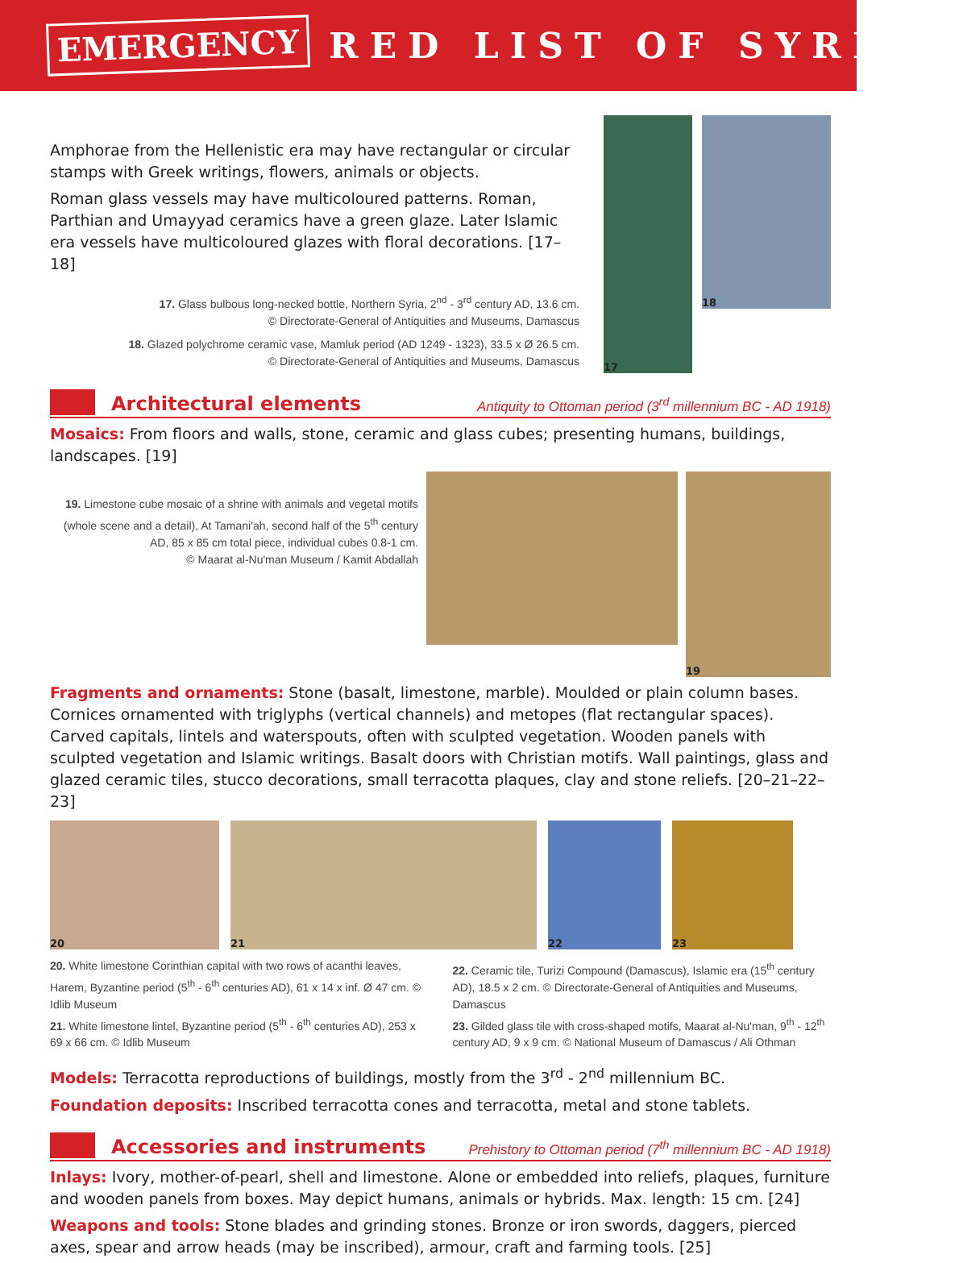EMERGENCY RED LIST OF SYRIAN
Amphorae from the Hellenistic era may have rectangular or circular stamps with Greek writings, flowers, animals or objects.
Roman glass vessels may have multicoloured patterns. Roman, Parthian and Umayyad ceramics have a green glaze. Later Islamic era vessels have multicoloured glazes with floral decorations. [17–18]
17. Glass bulbous long-necked bottle, Northern Syria, 2<sup>nd</sup> - 3<sup>rd</sup> century AD, 13.6 cm.
© Directorate-General of Antiquities and Museums, Damascus
18. Glazed polychrome ceramic vase, Mamluk period (AD 1249 - 1323), 33.5 x Ø 26.5 cm.
© Directorate-General of Antiquities and Museums, Damascus
17
18
Architectural elements
Antiquity to Ottoman period (3<sup>rd</sup> millennium BC - AD 1918)
Mosaics: From floors and walls, stone, ceramic and glass cubes; presenting humans, buildings, landscapes. [19]
19. Limestone cube mosaic of a shrine with animals and vegetal motifs (whole scene and a detail), At Tamani'ah, second half of the 5<sup>th</sup> century AD, 85 x 85 cm total piece, individual cubes 0.8-1 cm.
© Maarat al-Nu'man Museum / Kamit Abdallah
19
Fragments and ornaments: Stone (basalt, limestone, marble). Moulded or plain column bases. Cornices ornamented with triglyphs (vertical channels) and metopes (flat rectangular spaces). Carved capitals, lintels and waterspouts, often with sculpted vegetation. Wooden panels with sculpted vegetation and Islamic writings. Basalt doors with Christian motifs. Wall paintings, glass and glazed ceramic tiles, stucco decorations, small terracotta plaques, clay and stone reliefs. [20–21–22–23]
20 21 22 23
20. White limestone Corinthian capital with two rows of acanthi leaves, Harem, Byzantine period (5<sup>th</sup> - 6<sup>th</sup> centuries AD), 61 x 14 x inf. Ø 47 cm. © Idlib Museum
21. White limestone lintel, Byzantine period (5<sup>th</sup> - 6<sup>th</sup> centuries AD), 253 x 69 x 66 cm. © Idlib Museum
22. Ceramic tile, Turizi Compound (Damascus), Islamic era (15<sup>th</sup> century AD), 18.5 x 2 cm. © Directorate-General of Antiquities and Museums, Damascus
23. Gilded glass tile with cross-shaped motifs, Maarat al-Nu'man, 9<sup>th</sup> - 12<sup>th</sup> century AD, 9 x 9 cm. © National Museum of Damascus / Ali Othman
Models: Terracotta reproductions of buildings, mostly from the 3<sup>rd</sup> - 2<sup>nd</sup> millennium BC.
Foundation deposits: Inscribed terracotta cones and terracotta, metal and stone tablets.
Accessories and instruments
Prehistory to Ottoman period (7<sup>th</sup> millennium BC - AD 1918)
Inlays: Ivory, mother-of-pearl, shell and limestone. Alone or embedded into reliefs, plaques, furniture and wooden panels from boxes. May depict humans, animals or hybrids. Max. length: 15 cm. [24]
Weapons and tools: Stone blades and grinding stones. Bronze or iron swords, daggers, pierced axes, spear and arrow heads (may be inscribed), armour, craft and farming tools. [25]